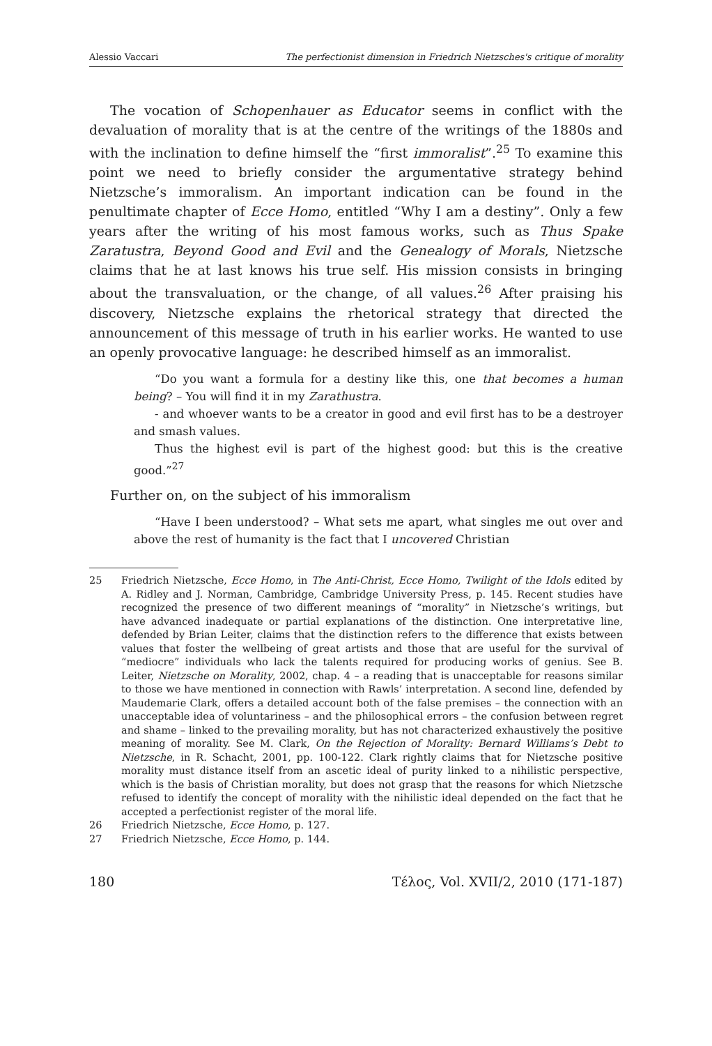Alessio Vaccari The perfectionist dimension in Friedrich Nietzsches's critique of morality
The vocation of Schopenhauer as Educator seems in conflict with the devaluation of morality that is at the centre of the writings of the 1880s and with the inclination to define himself the “first immoralist”.<sup>25</sup> To examine this point we need to briefly consider the argumentative strategy behind Nietzsche’s immoralism. An important indication can be found in the penultimate chapter of Ecce Homo, entitled “Why I am a destiny”. Only a few years after the writing of his most famous works, such as Thus Spake Zaratustra, Beyond Good and Evil and the Genealogy of Morals, Nietzsche claims that he at last knows his true self. His mission consists in bringing about the transvaluation, or the change, of all values.<sup>26</sup> After praising his discovery, Nietzsche explains the rhetorical strategy that directed the announcement of this message of truth in his earlier works. He wanted to use an openly provocative language: he described himself as an immoralist.
“Do you want a formula for a destiny like this, one that becomes a human being? – You will find it in my Zarathustra.
- and whoever wants to be a creator in good and evil first has to be a destroyer and smash values.
Thus the highest evil is part of the highest good: but this is the creative good.”<sup>27</sup>
Further on, on the subject of his immoralism
“Have I been understood? – What sets me apart, what singles me out over and above the rest of humanity is the fact that I uncovered Christian
25 Friedrich Nietzsche, Ecce Homo, in The Anti-Christ, Ecce Homo, Twilight of the Idols edited by A. Ridley and J. Norman, Cambridge, Cambridge University Press, p. 145. Recent studies have recognized the presence of two different meanings of “morality” in Nietzsche’s writings, but have advanced inadequate or partial explanations of the distinction. One interpretative line, defended by Brian Leiter, claims that the distinction refers to the difference that exists between values that foster the wellbeing of great artists and those that are useful for the survival of “mediocre” individuals who lack the talents required for producing works of genius. See B. Leiter, Nietzsche on Morality, 2002, chap. 4 – a reading that is unacceptable for reasons similar to those we have mentioned in connection with Rawls’ interpretation. A second line, defended by Maudemarie Clark, offers a detailed account both of the false premises – the connection with an unacceptable idea of voluntariness – and the philosophical errors – the confusion between regret and shame – linked to the prevailing morality, but has not characterized exhaustively the positive meaning of morality. See M. Clark, On the Rejection of Morality: Bernard Williams’s Debt to Nietzsche, in R. Schacht, 2001, pp. 100-122. Clark rightly claims that for Nietzsche positive morality must distance itself from an ascetic ideal of purity linked to a nihilistic perspective, which is the basis of Christian morality, but does not grasp that the reasons for which Nietzsche refused to identify the concept of morality with the nihilistic ideal depended on the fact that he accepted a perfectionist register of the moral life.
26 Friedrich Nietzsche, Ecce Homo, p. 127.
27 Friedrich Nietzsche, Ecce Homo, p. 144.
180 Τέλος, Vol. XVII/2, 2010 (171-187)